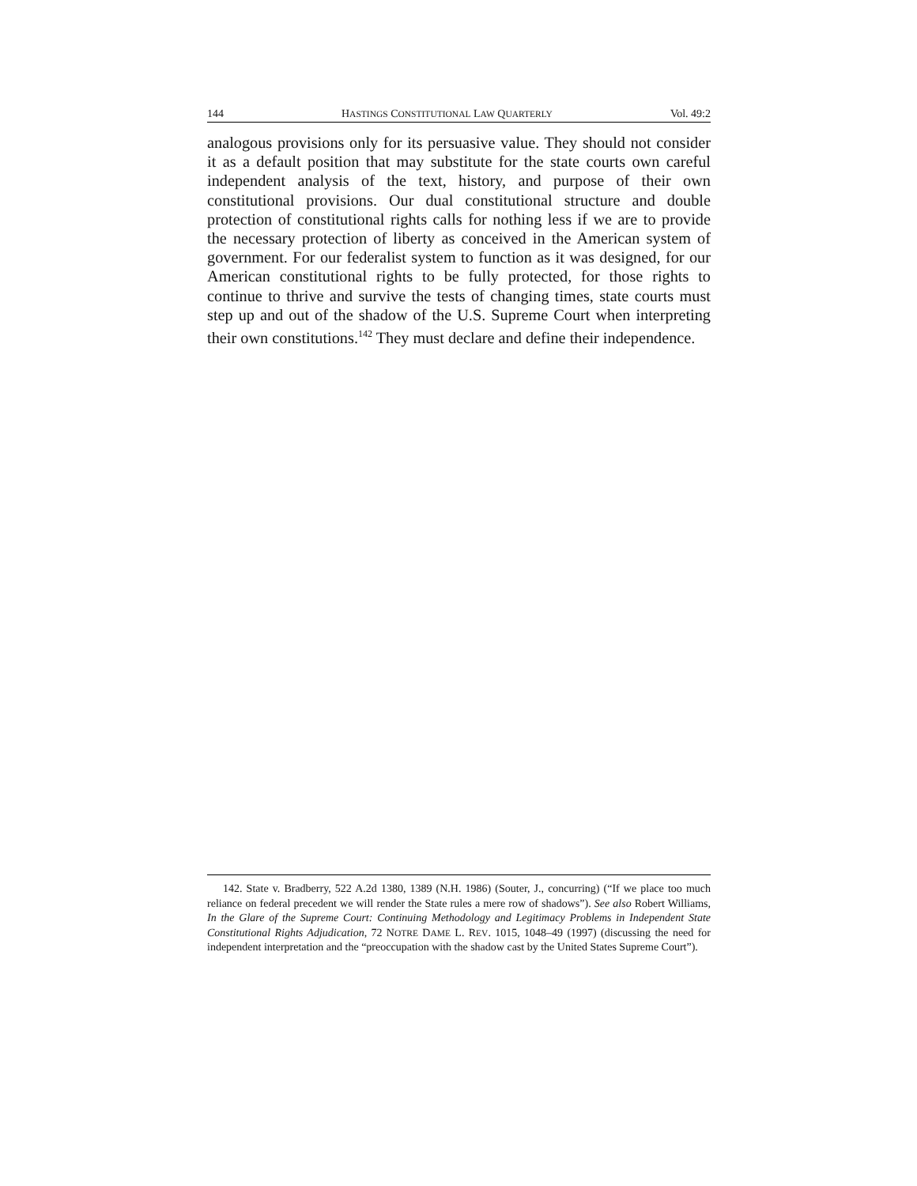144 HASTINGS CONSTITUTIONAL LAW QUARTERLY Vol. 49:2
analogous provisions only for its persuasive value. They should not consider it as a default position that may substitute for the state courts own careful independent analysis of the text, history, and purpose of their own constitutional provisions. Our dual constitutional structure and double protection of constitutional rights calls for nothing less if we are to provide the necessary protection of liberty as conceived in the American system of government. For our federalist system to function as it was designed, for our American constitutional rights to be fully protected, for those rights to continue to thrive and survive the tests of changing times, state courts must step up and out of the shadow of the U.S. Supreme Court when interpreting their own constitutions.<sup>142</sup> They must declare and define their independence.
142. State v. Bradberry, 522 A.2d 1380, 1389 (N.H. 1986) (Souter, J., concurring) (“If we place too much reliance on federal precedent we will render the State rules a mere row of shadows”). See also Robert Williams, In the Glare of the Supreme Court: Continuing Methodology and Legitimacy Problems in Independent State Constitutional Rights Adjudication, 72 NOTRE DAME L. REV. 1015, 1048–49 (1997) (discussing the need for independent interpretation and the “preoccupation with the shadow cast by the United States Supreme Court”).